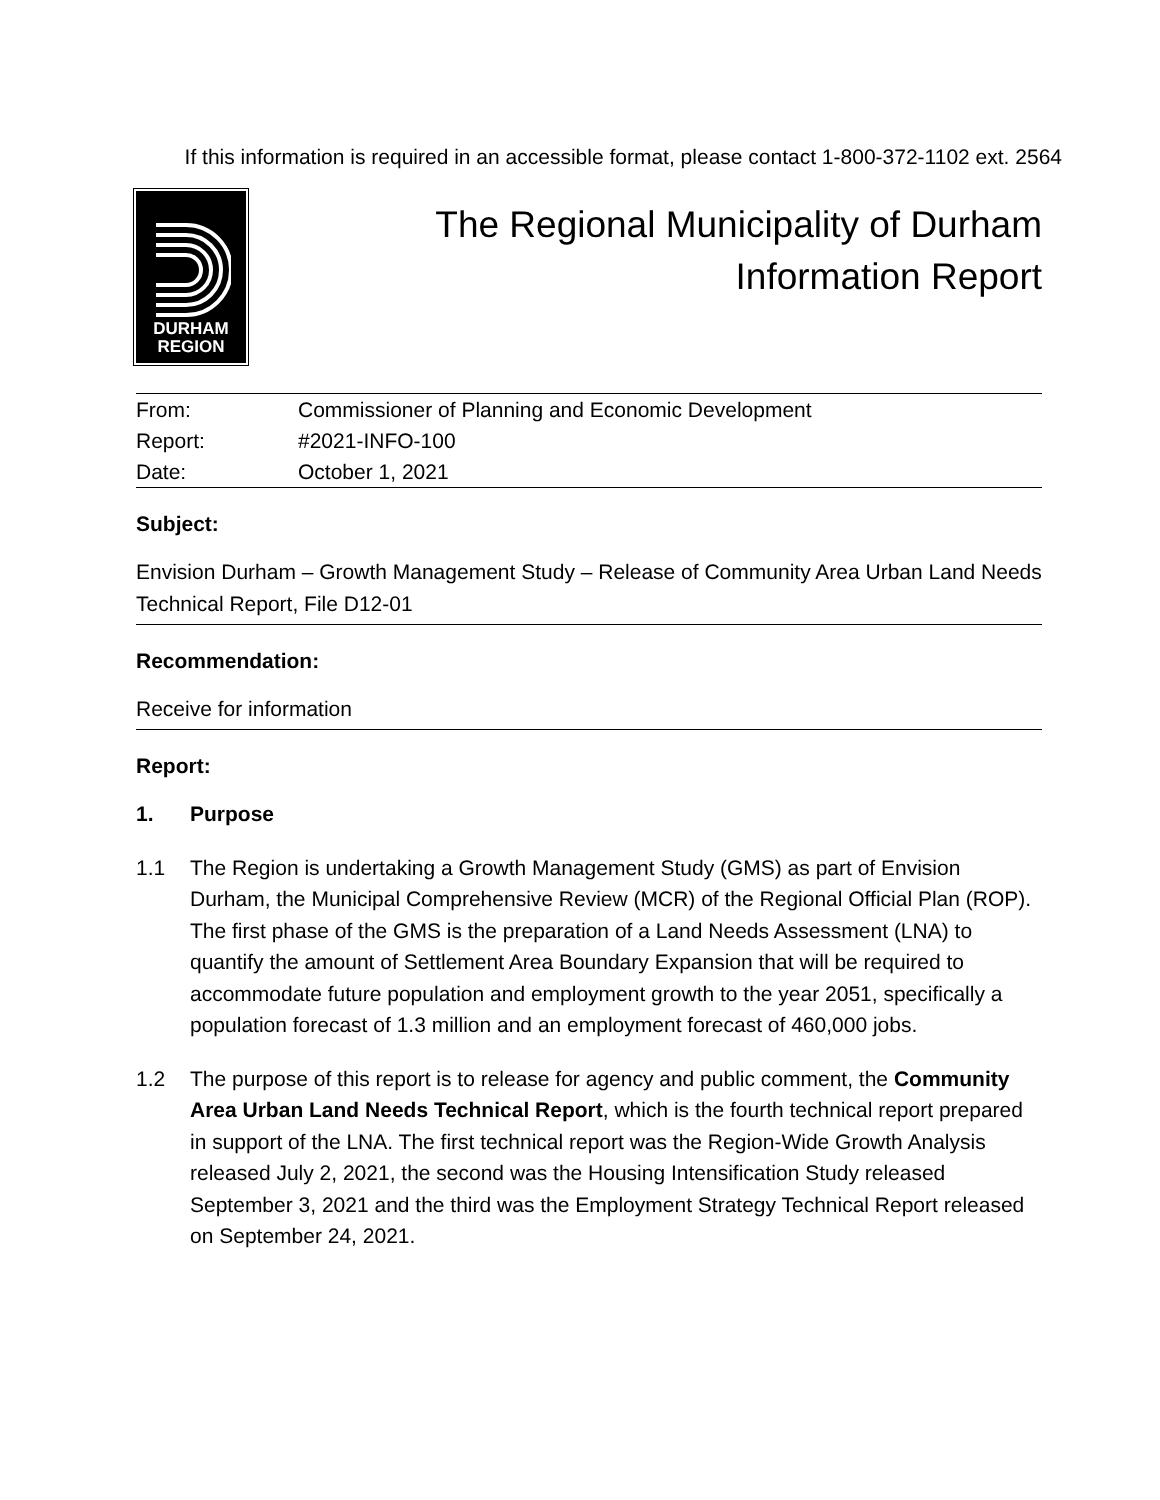If this information is required in an accessible format, please contact 1-800-372-1102 ext. 2564
DURHAM
REGION
The Regional Municipality of Durham
Information Report
| From: | Commissioner of Planning and Economic Development |
| Report: | #2021-INFO-100 |
| Date: | October 1, 2021 |
Subject:
Envision Durham – Growth Management Study – Release of Community Area Urban Land Needs Technical Report, File D12-01
Recommendation:
Receive for information
Report:
1. Purpose
1.1 The Region is undertaking a Growth Management Study (GMS) as part of Envision Durham, the Municipal Comprehensive Review (MCR) of the Regional Official Plan (ROP). The first phase of the GMS is the preparation of a Land Needs Assessment (LNA) to quantify the amount of Settlement Area Boundary Expansion that will be required to accommodate future population and employment growth to the year 2051, specifically a population forecast of 1.3 million and an employment forecast of 460,000 jobs.
1.2 The purpose of this report is to release for agency and public comment, the Community Area Urban Land Needs Technical Report, which is the fourth technical report prepared in support of the LNA. The first technical report was the Region-Wide Growth Analysis released July 2, 2021, the second was the Housing Intensification Study released September 3, 2021 and the third was the Employment Strategy Technical Report released on September 24, 2021.